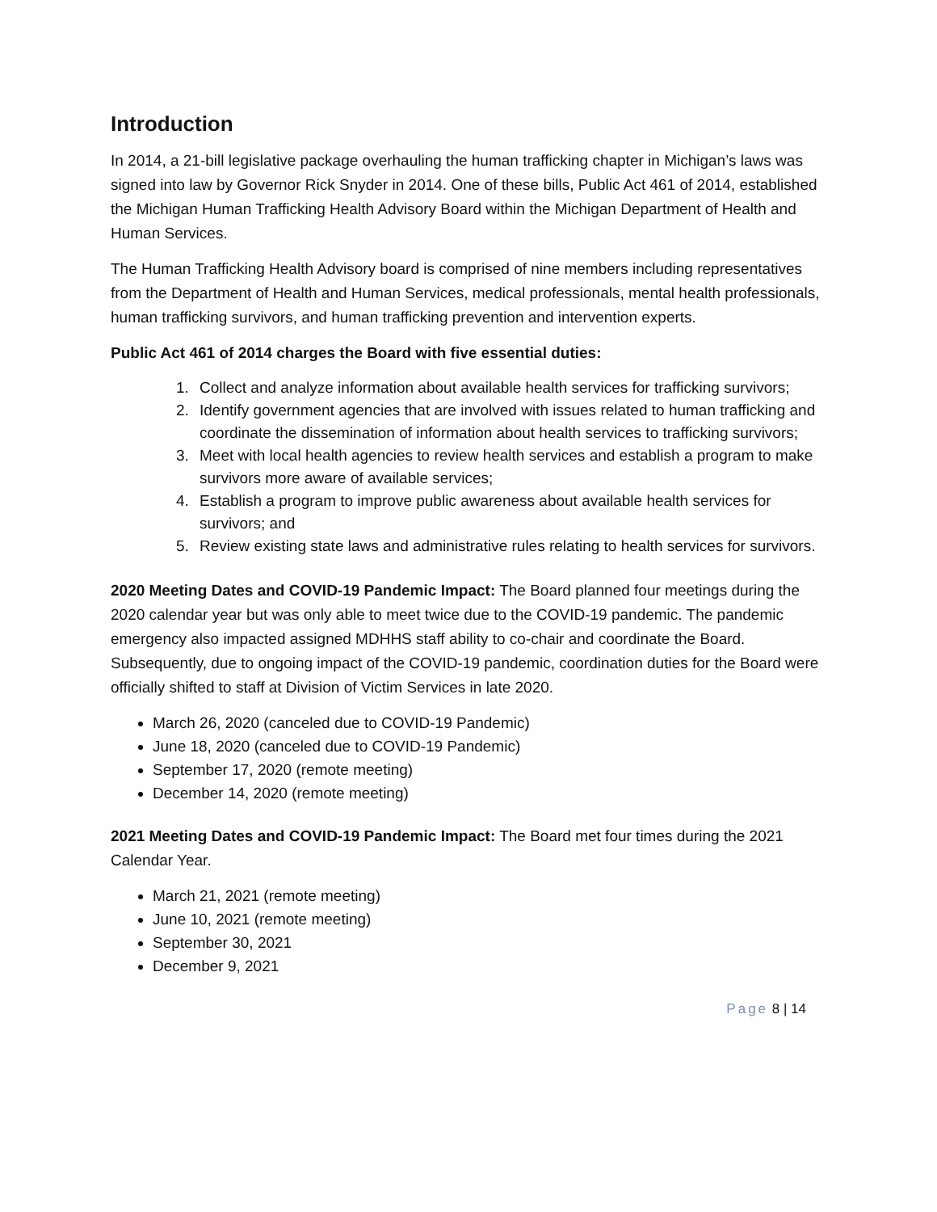Introduction
In 2014, a 21-bill legislative package overhauling the human trafficking chapter in Michigan’s laws was signed into law by Governor Rick Snyder in 2014. One of these bills, Public Act 461 of 2014, established the Michigan Human Trafficking Health Advisory Board within the Michigan Department of Health and Human Services.
The Human Trafficking Health Advisory board is comprised of nine members including representatives from the Department of Health and Human Services, medical professionals, mental health professionals, human trafficking survivors, and human trafficking prevention and intervention experts.
Public Act 461 of 2014 charges the Board with five essential duties:
1. Collect and analyze information about available health services for trafficking survivors;
2. Identify government agencies that are involved with issues related to human trafficking and coordinate the dissemination of information about health services to trafficking survivors;
3. Meet with local health agencies to review health services and establish a program to make survivors more aware of available services;
4. Establish a program to improve public awareness about available health services for survivors; and
5. Review existing state laws and administrative rules relating to health services for survivors.
2020 Meeting Dates and COVID-19 Pandemic Impact: The Board planned four meetings during the 2020 calendar year but was only able to meet twice due to the COVID-19 pandemic. The pandemic emergency also impacted assigned MDHHS staff ability to co-chair and coordinate the Board. Subsequently, due to ongoing impact of the COVID-19 pandemic, coordination duties for the Board were officially shifted to staff at Division of Victim Services in late 2020.
March 26, 2020 (canceled due to COVID-19 Pandemic)
June 18, 2020 (canceled due to COVID-19 Pandemic)
September 17, 2020 (remote meeting)
December 14, 2020 (remote meeting)
2021 Meeting Dates and COVID-19 Pandemic Impact: The Board met four times during the 2021 Calendar Year.
March 21, 2021 (remote meeting)
June 10, 2021 (remote meeting)
September 30, 2021
December 9, 2021
Page 8 | 14